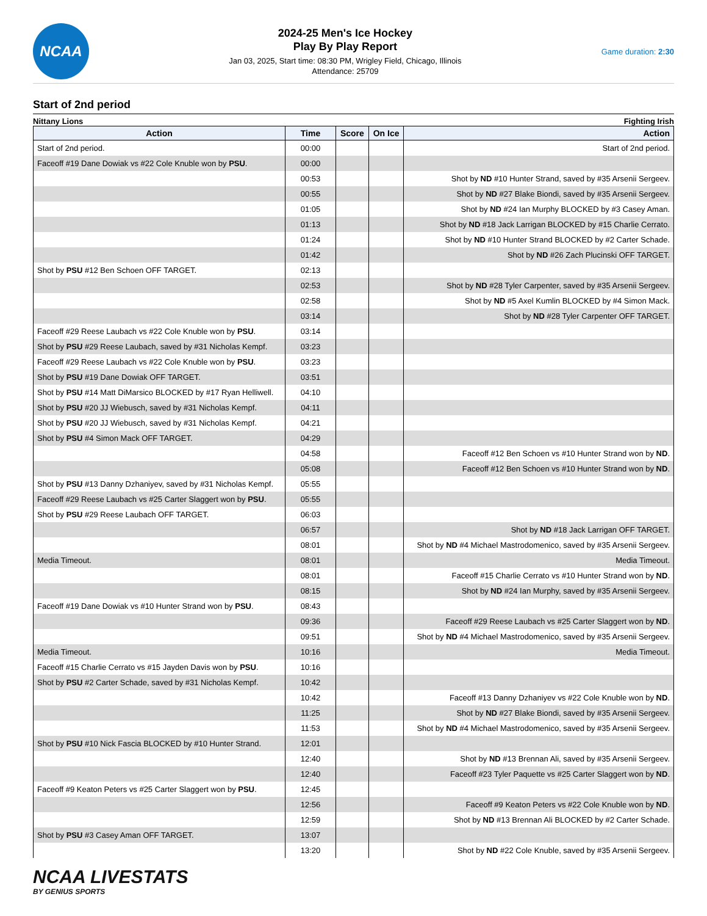NCAA
2024-25 Men's Ice Hockey
Play By Play Report
Jan 03, 2025, Start time: 08:30 PM, Wrigley Field, Chicago, Illinois
Attendance: 25709
Game duration: 2:30
Start of 2nd period
Nittany Lions Fighting Irish
| Action | Time | Score | On Ice | Action |
| --- | --- | --- | --- | --- |
| Start of 2nd period. | 00:00 | | | Start of 2nd period. |
| Faceoff #19 Dane Dowiak vs #22 Cole Knuble won by PSU . | 00:00 | | | |
| | 00:53 | | | Shot by ND #10 Hunter Strand, saved by #35 Arsenii Sergeev. |
| | 00:55 | | | Shot by ND #27 Blake Biondi, saved by #35 Arsenii Sergeev. |
| | 01:05 | | | Shot by ND #24 Ian Murphy BLOCKED by #3 Casey Aman. |
| | 01:13 | | | Shot by ND #18 Jack Larrigan BLOCKED by #15 Charlie Cerrato. |
| | 01:24 | | | Shot by ND #10 Hunter Strand BLOCKED by #2 Carter Schade. |
| | 01:42 | | | Shot by ND #26 Zach Plucinski OFF TARGET. |
| Shot by PSU #12 Ben Schoen OFF TARGET. | 02:13 | | | |
| | 02:53 | | | Shot by ND #28 Tyler Carpenter, saved by #35 Arsenii Sergeev. |
| | 02:58 | | | Shot by ND #5 Axel Kumlin BLOCKED by #4 Simon Mack. |
| | 03:14 | | | Shot by ND #28 Tyler Carpenter OFF TARGET. |
| Faceoff #29 Reese Laubach vs #22 Cole Knuble won by PSU . | 03:14 | | | |
| Shot by PSU #29 Reese Laubach, saved by #31 Nicholas Kempf. | 03:23 | | | |
| Faceoff #29 Reese Laubach vs #22 Cole Knuble won by PSU . | 03:23 | | | |
| Shot by PSU #19 Dane Dowiak OFF TARGET. | 03:51 | | | |
| Shot by PSU #14 Matt DiMarsico BLOCKED by #17 Ryan Helliwell. | 04:10 | | | |
| Shot by PSU #20 JJ Wiebusch, saved by #31 Nicholas Kempf. | 04:11 | | | |
| Shot by PSU #20 JJ Wiebusch, saved by #31 Nicholas Kempf. | 04:21 | | | |
| Shot by PSU #4 Simon Mack OFF TARGET. | 04:29 | | | |
| | 04:58 | | | Faceoff #12 Ben Schoen vs #10 Hunter Strand won by ND . |
| | 05:08 | | | Faceoff #12 Ben Schoen vs #10 Hunter Strand won by ND . |
| Shot by PSU #13 Danny Dzhaniyev, saved by #31 Nicholas Kempf. | 05:55 | | | |
| Faceoff #29 Reese Laubach vs #25 Carter Slaggert won by PSU . | 05:55 | | | |
| Shot by PSU #29 Reese Laubach OFF TARGET. | 06:03 | | | |
| | 06:57 | | | Shot by ND #18 Jack Larrigan OFF TARGET. |
| | 08:01 | | | Shot by ND #4 Michael Mastrodomenico, saved by #35 Arsenii Sergeev. |
| Media Timeout. | 08:01 | | | Media Timeout. |
| | 08:01 | | | Faceoff #15 Charlie Cerrato vs #10 Hunter Strand won by ND . |
| | 08:15 | | | Shot by ND #24 Ian Murphy, saved by #35 Arsenii Sergeev. |
| Faceoff #19 Dane Dowiak vs #10 Hunter Strand won by PSU . | 08:43 | | | |
| | 09:36 | | | Faceoff #29 Reese Laubach vs #25 Carter Slaggert won by ND . |
| | 09:51 | | | Shot by ND #4 Michael Mastrodomenico, saved by #35 Arsenii Sergeev. |
| Media Timeout. | 10:16 | | | Media Timeout. |
| Faceoff #15 Charlie Cerrato vs #15 Jayden Davis won by PSU . | 10:16 | | | |
| Shot by PSU #2 Carter Schade, saved by #31 Nicholas Kempf. | 10:42 | | | |
| | 10:42 | | | Faceoff #13 Danny Dzhaniyev vs #22 Cole Knuble won by ND . |
| | 11:25 | | | Shot by ND #27 Blake Biondi, saved by #35 Arsenii Sergeev. |
| | 11:53 | | | Shot by ND #4 Michael Mastrodomenico, saved by #35 Arsenii Sergeev. |
| Shot by PSU #10 Nick Fascia BLOCKED by #10 Hunter Strand. | 12:01 | | | |
| | 12:40 | | | Shot by ND #13 Brennan Ali, saved by #35 Arsenii Sergeev. |
| | 12:40 | | | Faceoff #23 Tyler Paquette vs #25 Carter Slaggert won by ND . |
| Faceoff #9 Keaton Peters vs #25 Carter Slaggert won by PSU . | 12:45 | | | |
| | 12:56 | | | Faceoff #9 Keaton Peters vs #22 Cole Knuble won by ND . |
| | 12:59 | | | Shot by ND #13 Brennan Ali BLOCKED by #2 Carter Schade. |
| Shot by PSU #3 Casey Aman OFF TARGET. | 13:07 | | | |
| | 13:20 | | | Shot by ND #22 Cole Knuble, saved by #35 Arsenii Sergeev. |
NCAA LIVESTATS
BY GENIUS SPORTS